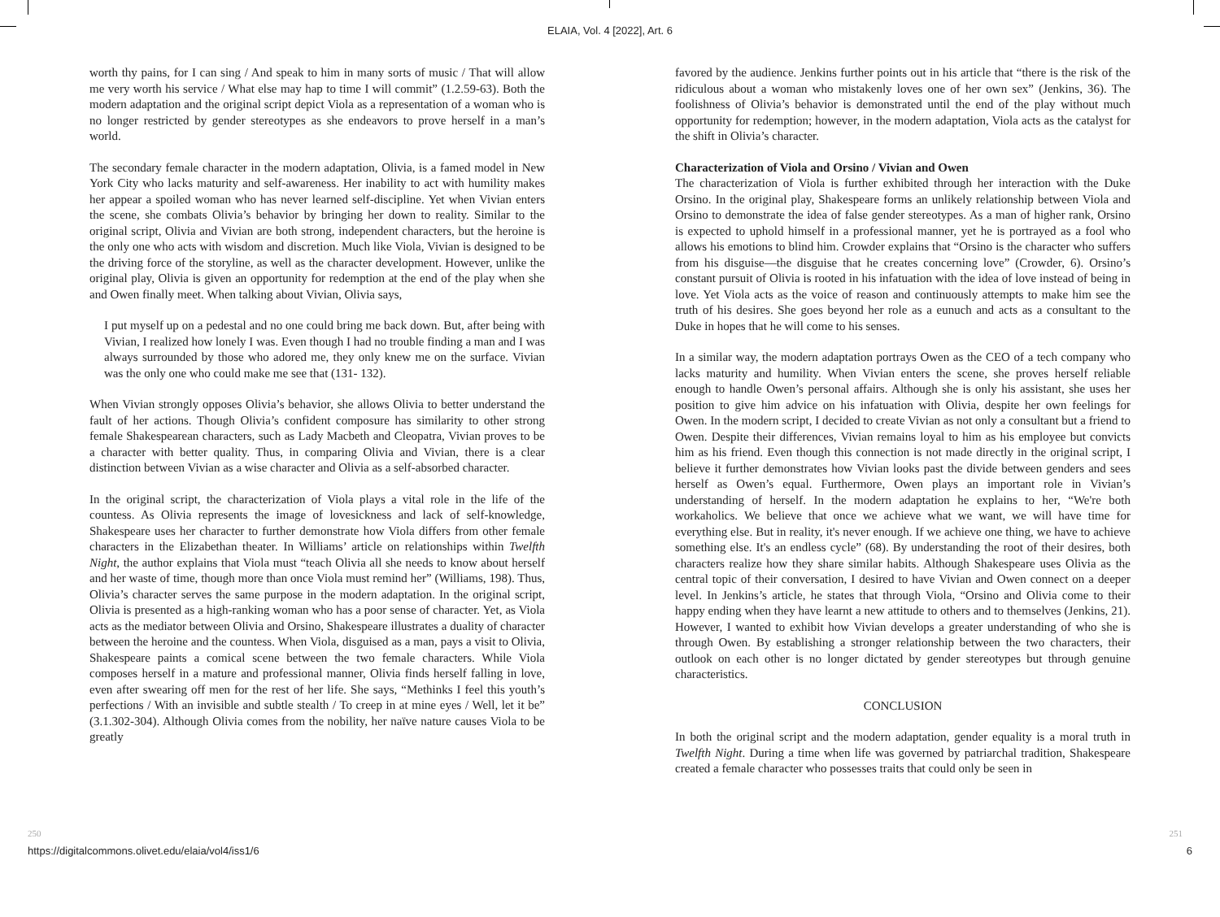ELAIA, Vol. 4 [2022], Art. 6
worth thy pains, for I can sing / And speak to him in many sorts of music / That will allow me very worth his service / What else may hap to time I will commit” (1.2.59-63). Both the modern adaptation and the original script depict Viola as a representation of a woman who is no longer restricted by gender stereotypes as she endeavors to prove herself in a man’s world.
The secondary female character in the modern adaptation, Olivia, is a famed model in New York City who lacks maturity and self-awareness. Her inability to act with humility makes her appear a spoiled woman who has never learned self-discipline. Yet when Vivian enters the scene, she combats Olivia’s behavior by bringing her down to reality. Similar to the original script, Olivia and Vivian are both strong, independent characters, but the heroine is the only one who acts with wisdom and discretion. Much like Viola, Vivian is designed to be the driving force of the storyline, as well as the character development. However, unlike the original play, Olivia is given an opportunity for redemption at the end of the play when she and Owen finally meet. When talking about Vivian, Olivia says,
I put myself up on a pedestal and no one could bring me back down. But, after being with Vivian, I realized how lonely I was. Even though I had no trouble finding a man and I was always surrounded by those who adored me, they only knew me on the surface. Vivian was the only one who could make me see that (131- 132).
When Vivian strongly opposes Olivia’s behavior, she allows Olivia to better understand the fault of her actions. Though Olivia’s confident composure has similarity to other strong female Shakespearean characters, such as Lady Macbeth and Cleopatra, Vivian proves to be a character with better quality. Thus, in comparing Olivia and Vivian, there is a clear distinction between Vivian as a wise character and Olivia as a self-absorbed character.
In the original script, the characterization of Viola plays a vital role in the life of the countess. As Olivia represents the image of lovesickness and lack of self-knowledge, Shakespeare uses her character to further demonstrate how Viola differs from other female characters in the Elizabethan theater. In Williams’ article on relationships within Twelfth Night, the author explains that Viola must “teach Olivia all she needs to know about herself and her waste of time, though more than once Viola must remind her” (Williams, 198). Thus, Olivia’s character serves the same purpose in the modern adaptation. In the original script, Olivia is presented as a high-ranking woman who has a poor sense of character. Yet, as Viola acts as the mediator between Olivia and Orsino, Shakespeare illustrates a duality of character between the heroine and the countess. When Viola, disguised as a man, pays a visit to Olivia, Shakespeare paints a comical scene between the two female characters. While Viola composes herself in a mature and professional manner, Olivia finds herself falling in love, even after swearing off men for the rest of her life. She says, “Methinks I feel this youth’s perfections / With an invisible and subtle stealth / To creep in at mine eyes / Well, let it be” (3.1.302-304). Although Olivia comes from the nobility, her naïve nature causes Viola to be greatly
favored by the audience. Jenkins further points out in his article that “there is the risk of the ridiculous about a woman who mistakenly loves one of her own sex” (Jenkins, 36). The foolishness of Olivia’s behavior is demonstrated until the end of the play without much opportunity for redemption; however, in the modern adaptation, Viola acts as the catalyst for the shift in Olivia’s character.
Characterization of Viola and Orsino / Vivian and Owen
The characterization of Viola is further exhibited through her interaction with the Duke Orsino. In the original play, Shakespeare forms an unlikely relationship between Viola and Orsino to demonstrate the idea of false gender stereotypes. As a man of higher rank, Orsino is expected to uphold himself in a professional manner, yet he is portrayed as a fool who allows his emotions to blind him. Crowder explains that “Orsino is the character who suffers from his disguise—the disguise that he creates concerning love” (Crowder, 6). Orsino’s constant pursuit of Olivia is rooted in his infatuation with the idea of love instead of being in love. Yet Viola acts as the voice of reason and continuously attempts to make him see the truth of his desires. She goes beyond her role as a eunuch and acts as a consultant to the Duke in hopes that he will come to his senses.
In a similar way, the modern adaptation portrays Owen as the CEO of a tech company who lacks maturity and humility. When Vivian enters the scene, she proves herself reliable enough to handle Owen’s personal affairs. Although she is only his assistant, she uses her position to give him advice on his infatuation with Olivia, despite her own feelings for Owen. In the modern script, I decided to create Vivian as not only a consultant but a friend to Owen. Despite their differences, Vivian remains loyal to him as his employee but convicts him as his friend. Even though this connection is not made directly in the original script, I believe it further demonstrates how Vivian looks past the divide between genders and sees herself as Owen’s equal. Furthermore, Owen plays an important role in Vivian’s understanding of herself. In the modern adaptation he explains to her, “We're both workaholics. We believe that once we achieve what we want, we will have time for everything else. But in reality, it's never enough. If we achieve one thing, we have to achieve something else. It's an endless cycle” (68). By understanding the root of their desires, both characters realize how they share similar habits. Although Shakespeare uses Olivia as the central topic of their conversation, I desired to have Vivian and Owen connect on a deeper level. In Jenkins’s article, he states that through Viola, “Orsino and Olivia come to their happy ending when they have learnt a new attitude to others and to themselves (Jenkins, 21). However, I wanted to exhibit how Vivian develops a greater understanding of who she is through Owen. By establishing a stronger relationship between the two characters, their outlook on each other is no longer dictated by gender stereotypes but through genuine characteristics.
CONCLUSION
In both the original script and the modern adaptation, gender equality is a moral truth in Twelfth Night. During a time when life was governed by patriarchal tradition, Shakespeare created a female character who possesses traits that could only be seen in
250 251
https://digitalcommons.olivet.edu/elaia/vol4/iss1/6 6